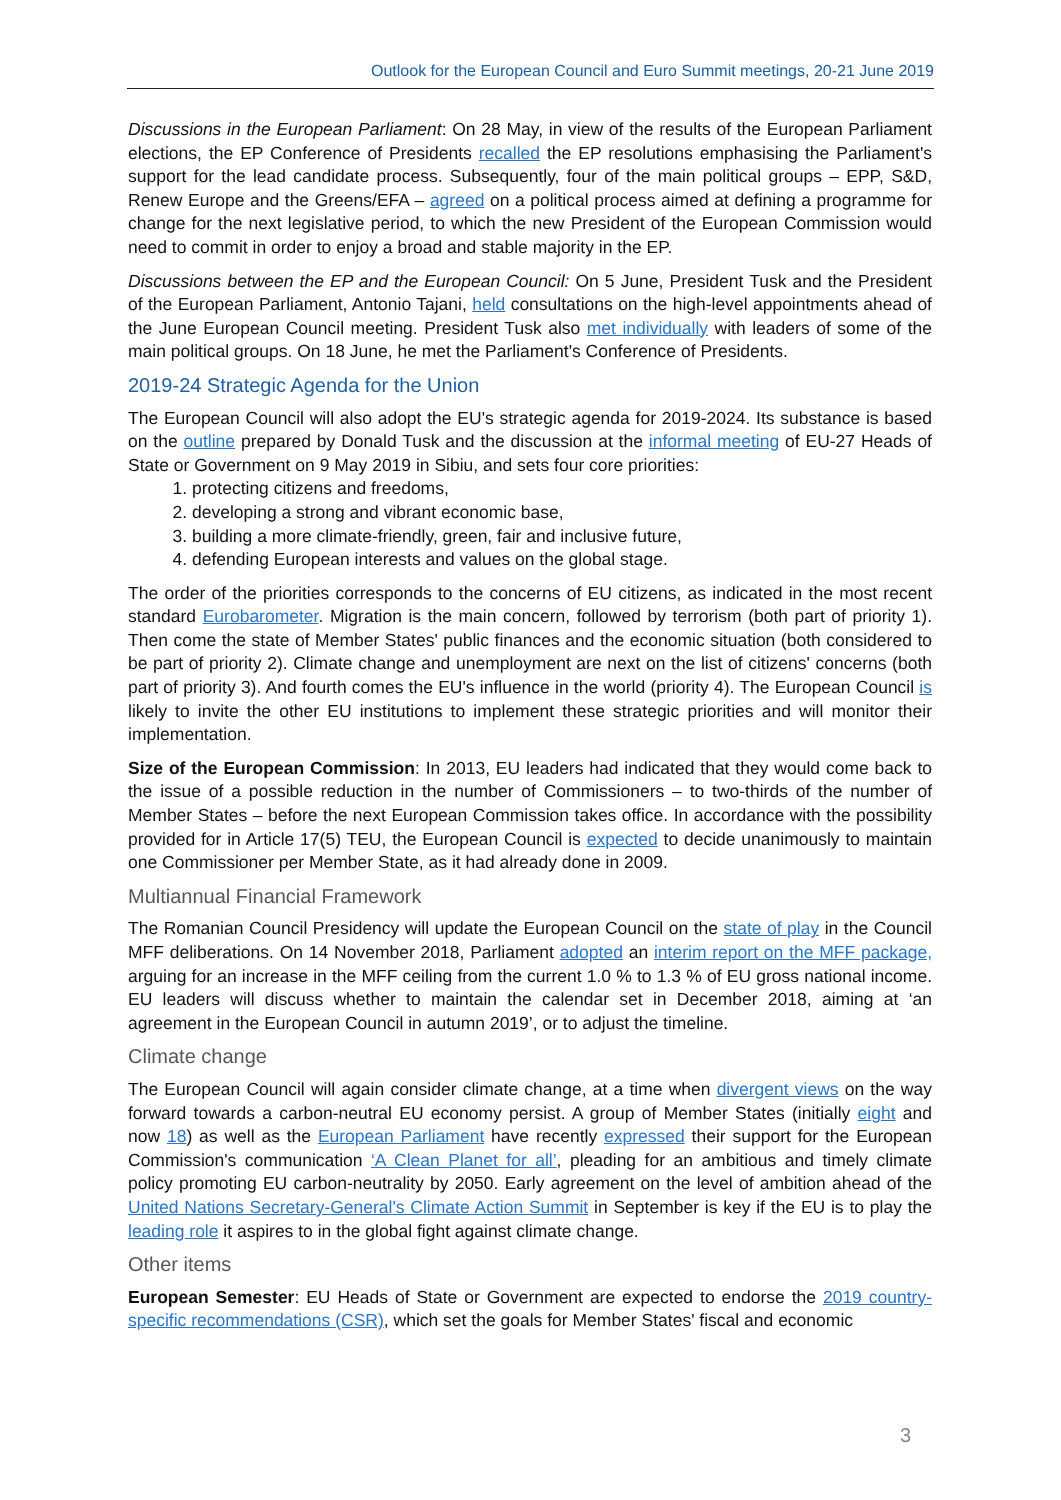Outlook for the European Council and Euro Summit meetings, 20-21 June 2019
Discussions in the European Parliament: On 28 May, in view of the results of the European Parliament elections, the EP Conference of Presidents recalled the EP resolutions emphasising the Parliament's support for the lead candidate process. Subsequently, four of the main political groups – EPP, S&D, Renew Europe and the Greens/EFA – agreed on a political process aimed at defining a programme for change for the next legislative period, to which the new President of the European Commission would need to commit in order to enjoy a broad and stable majority in the EP.
Discussions between the EP and the European Council: On 5 June, President Tusk and the President of the European Parliament, Antonio Tajani, held consultations on the high-level appointments ahead of the June European Council meeting. President Tusk also met individually with leaders of some of the main political groups. On 18 June, he met the Parliament's Conference of Presidents.
2019-24 Strategic Agenda for the Union
The European Council will also adopt the EU's strategic agenda for 2019-2024. Its substance is based on the outline prepared by Donald Tusk and the discussion at the informal meeting of EU-27 Heads of State or Government on 9 May 2019 in Sibiu, and sets four core priorities:
1. protecting citizens and freedoms,
2. developing a strong and vibrant economic base,
3. building a more climate-friendly, green, fair and inclusive future,
4. defending European interests and values on the global stage.
The order of the priorities corresponds to the concerns of EU citizens, as indicated in the most recent standard Eurobarometer. Migration is the main concern, followed by terrorism (both part of priority 1). Then come the state of Member States' public finances and the economic situation (both considered to be part of priority 2). Climate change and unemployment are next on the list of citizens' concerns (both part of priority 3). And fourth comes the EU's influence in the world (priority 4). The European Council is likely to invite the other EU institutions to implement these strategic priorities and will monitor their implementation.
Size of the European Commission: In 2013, EU leaders had indicated that they would come back to the issue of a possible reduction in the number of Commissioners – to two-thirds of the number of Member States – before the next European Commission takes office. In accordance with the possibility provided for in Article 17(5) TEU, the European Council is expected to decide unanimously to maintain one Commissioner per Member State, as it had already done in 2009.
Multiannual Financial Framework
The Romanian Council Presidency will update the European Council on the state of play in the Council MFF deliberations. On 14 November 2018, Parliament adopted an interim report on the MFF package, arguing for an increase in the MFF ceiling from the current 1.0 % to 1.3 % of EU gross national income. EU leaders will discuss whether to maintain the calendar set in December 2018, aiming at ‘an agreement in the European Council in autumn 2019’, or to adjust the timeline.
Climate change
The European Council will again consider climate change, at a time when divergent views on the way forward towards a carbon-neutral EU economy persist. A group of Member States (initially eight and now 18) as well as the European Parliament have recently expressed their support for the European Commission's communication ‘A Clean Planet for all’, pleading for an ambitious and timely climate policy promoting EU carbon-neutrality by 2050. Early agreement on the level of ambition ahead of the United Nations Secretary-General's Climate Action Summit in September is key if the EU is to play the leading role it aspires to in the global fight against climate change.
Other items
European Semester: EU Heads of State or Government are expected to endorse the 2019 country-specific recommendations (CSR), which set the goals for Member States' fiscal and economic
3